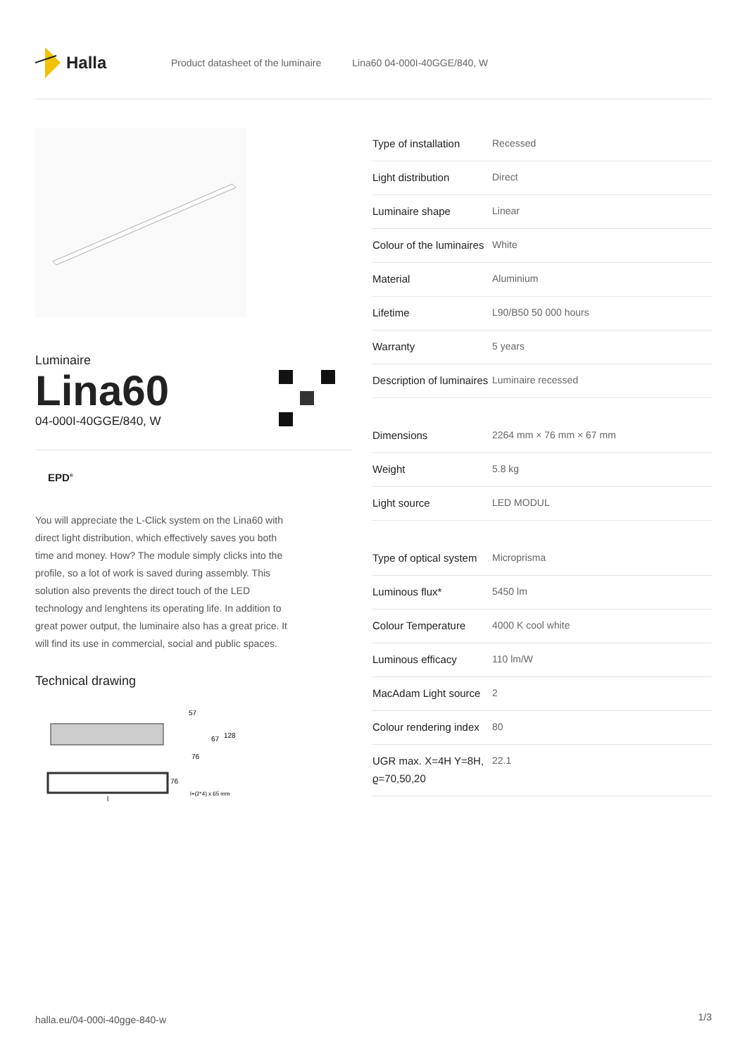Halla
Product datasheet of the luminaire Lina60 04-000I-40GGE/840, W
Luminaire
Lina60
04-000I-40GGE/840, W
EPD<sup>®</sup>
You will appreciate the L-Click system on the Lina60 with direct light distribution, which effectively saves you both time and money. How? The module simply clicks into the profile, so a lot of work is saved during assembly. This solution also prevents the direct touch of the LED technology and lenghtens its operating life. In addition to great power output, the luminaire also has a great price. It will find its use in commercial, social and public spaces.
Technical drawing
57
67
128
76
76
l+(2*4) x 65 mm
l
| Type of installation | Recessed |
| Light distribution | Direct |
| Luminaire shape | Linear |
| Colour of the luminaires | White |
| Material | Aluminium |
| Lifetime | L90/B50 50 000 hours |
| Warranty | 5 years |
| Description of luminaires | Luminaire recessed |
| Dimensions | 2264 mm × 76 mm × 67 mm |
| Weight | 5.8 kg |
| Light source | LED MODUL |
| Type of optical system | Microprisma |
| Luminous flux* | 5450 lm |
| Colour Temperature | 4000 K cool white |
| Luminous efficacy | 110 lm/W |
| MacAdam Light source | 2 |
| Colour rendering index | 80 |
| UGR max. X=4H Y=8H, ϱ=70,50,20 | 22.1 |
halla.eu/04-000i-40gge-840-w
1/3